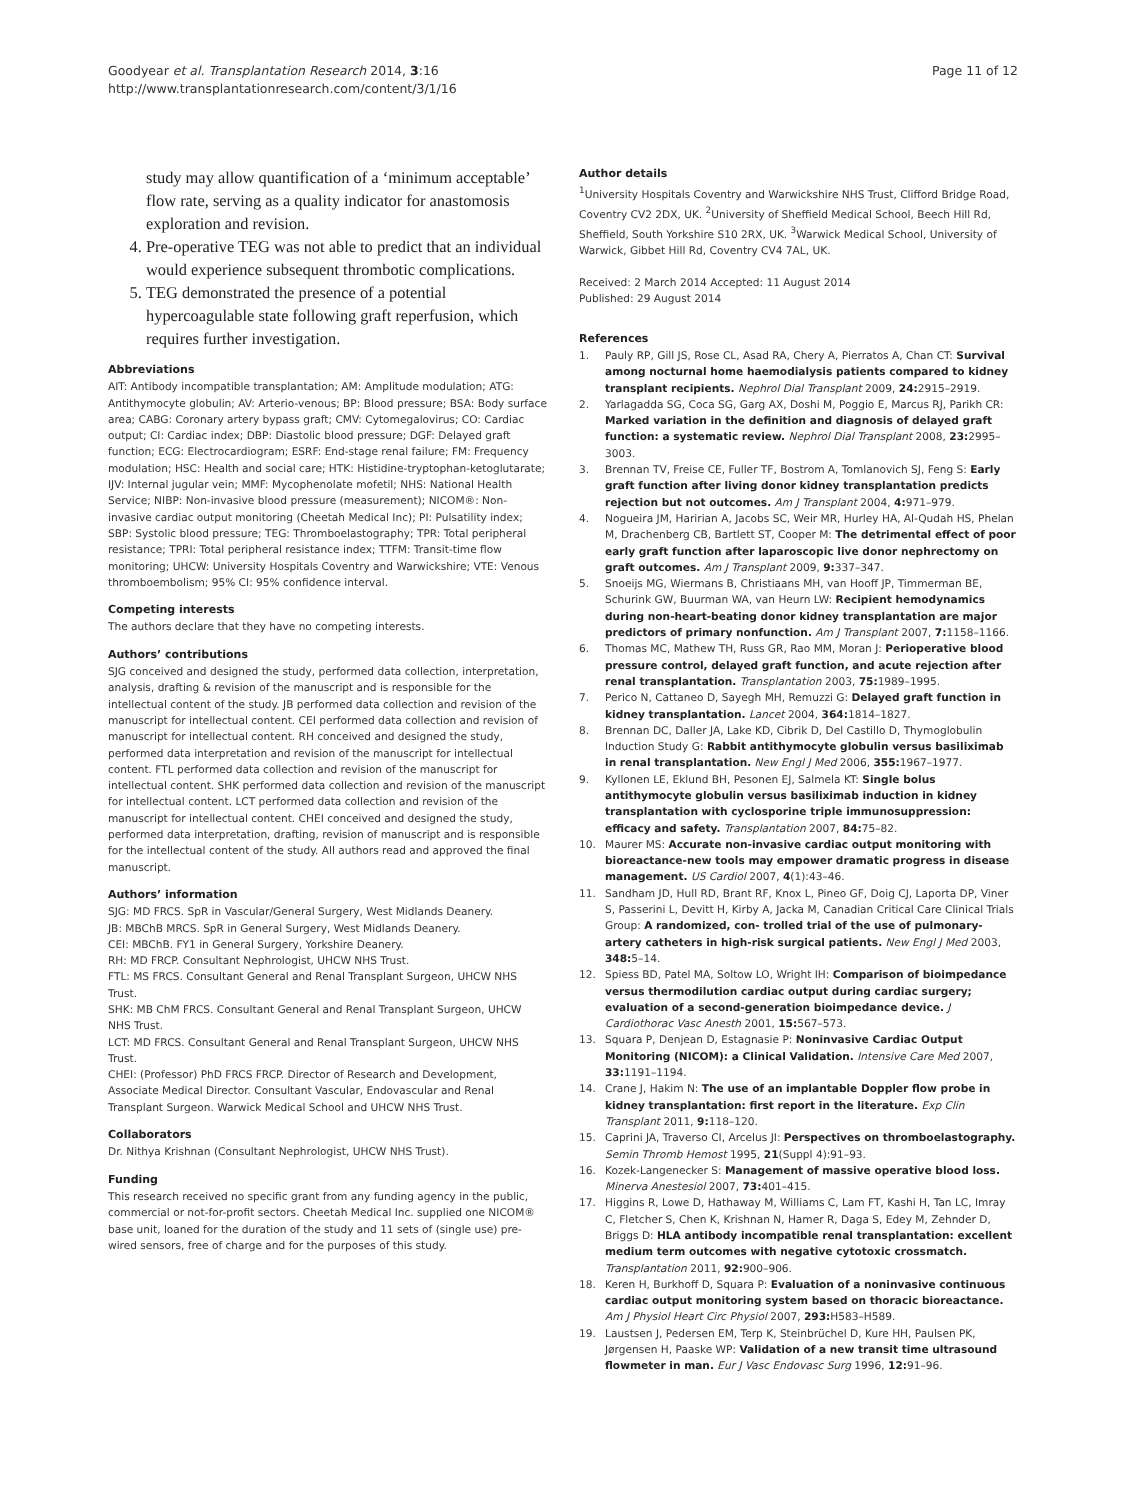Goodyear et al. Transplantation Research 2014, 3:16
http://www.transplantationresearch.com/content/3/1/16
Page 11 of 12
study may allow quantification of a ‘minimum acceptable’ flow rate, serving as a quality indicator for anastomosis exploration and revision.
4. Pre-operative TEG was not able to predict that an individual would experience subsequent thrombotic complications.
5. TEG demonstrated the presence of a potential hypercoagulable state following graft reperfusion, which requires further investigation.
Abbreviations
AIT: Antibody incompatible transplantation; AM: Amplitude modulation; ATG: Antithymocyte globulin; AV: Arterio-venous; BP: Blood pressure; BSA: Body surface area; CABG: Coronary artery bypass graft; CMV: Cytomegalovirus; CO: Cardiac output; CI: Cardiac index; DBP: Diastolic blood pressure; DGF: Delayed graft function; ECG: Electrocardiogram; ESRF: End-stage renal failure; FM: Frequency modulation; HSC: Health and social care; HTK: Histidine-tryptophan-ketoglutarate; IJV: Internal jugular vein; MMF: Mycophenolate mofetil; NHS: National Health Service; NIBP: Non-invasive blood pressure (measurement); NICOM®: Non-invasive cardiac output monitoring (Cheetah Medical Inc); PI: Pulsatility index; SBP: Systolic blood pressure; TEG: Thromboelastography; TPR: Total peripheral resistance; TPRI: Total peripheral resistance index; TTFM: Transit-time flow monitoring; UHCW: University Hospitals Coventry and Warwickshire; VTE: Venous thromboembolism; 95% CI: 95% confidence interval.
Competing interests
The authors declare that they have no competing interests.
Authors’ contributions
SJG conceived and designed the study, performed data collection, interpretation, analysis, drafting & revision of the manuscript and is responsible for the intellectual content of the study. JB performed data collection and revision of the manuscript for intellectual content. CEI performed data collection and revision of manuscript for intellectual content. RH conceived and designed the study, performed data interpretation and revision of the manuscript for intellectual content. FTL performed data collection and revision of the manuscript for intellectual content. SHK performed data collection and revision of the manuscript for intellectual content. LCT performed data collection and revision of the manuscript for intellectual content. CHEI conceived and designed the study, performed data interpretation, drafting, revision of manuscript and is responsible for the intellectual content of the study. All authors read and approved the final manuscript.
Authors’ information
SJG: MD FRCS. SpR in Vascular/General Surgery, West Midlands Deanery.
JB: MBChB MRCS. SpR in General Surgery, West Midlands Deanery.
CEI: MBChB. FY1 in General Surgery, Yorkshire Deanery.
RH: MD FRCP. Consultant Nephrologist, UHCW NHS Trust.
FTL: MS FRCS. Consultant General and Renal Transplant Surgeon, UHCW NHS Trust.
SHK: MB ChM FRCS. Consultant General and Renal Transplant Surgeon, UHCW NHS Trust.
LCT: MD FRCS. Consultant General and Renal Transplant Surgeon, UHCW NHS Trust.
CHEI: (Professor) PhD FRCS FRCP. Director of Research and Development, Associate Medical Director. Consultant Vascular, Endovascular and Renal Transplant Surgeon. Warwick Medical School and UHCW NHS Trust.
Collaborators
Dr. Nithya Krishnan (Consultant Nephrologist, UHCW NHS Trust).
Funding
This research received no specific grant from any funding agency in the public, commercial or not-for-profit sectors. Cheetah Medical Inc. supplied one NICOM® base unit, loaned for the duration of the study and 11 sets of (single use) pre-wired sensors, free of charge and for the purposes of this study.
Author details
<sup>1</sup> University Hospitals Coventry and Warwickshire NHS Trust, Clifford Bridge Road, Coventry CV2 2DX, UK. <sup>2</sup>University of Sheffield Medical School, Beech Hill Rd, Sheffield, South Yorkshire S10 2RX, UK. <sup>3</sup>Warwick Medical School, University of Warwick, Gibbet Hill Rd, Coventry CV4 7AL, UK.
Received: 2 March 2014 Accepted: 11 August 2014
Published: 29 August 2014
References
1. Pauly RP, Gill JS, Rose CL, Asad RA, Chery A, Pierratos A, Chan CT: Survival among nocturnal home haemodialysis patients compared to kidney transplant recipients. Nephrol Dial Transplant 2009, 24: 2915–2919.
2. Yarlagadda SG, Coca SG, Garg AX, Doshi M, Poggio E, Marcus RJ, Parikh CR: Marked variation in the definition and diagnosis of delayed graft function: a systematic review. Nephrol Dial Transplant 2008, 23: 2995–3003.
3. Brennan TV, Freise CE, Fuller TF, Bostrom A, Tomlanovich SJ, Feng S: Early graft function after living donor kidney transplantation predicts rejection but not outcomes. Am J Transplant 2004, 4: 971–979.
4. Nogueira JM, Haririan A, Jacobs SC, Weir MR, Hurley HA, Al-Qudah HS, Phelan M, Drachenberg CB, Bartlett ST, Cooper M: The detrimental effect of poor early graft function after laparoscopic live donor nephrectomy on graft outcomes. Am J Transplant 2009, 9: 337–347.
5. Snoeijs MG, Wiermans B, Christiaans MH, van Hooff JP, Timmerman BE, Schurink GW, Buurman WA, van Heurn LW: Recipient hemodynamics during non-heart-beating donor kidney transplantation are major predictors of primary nonfunction. Am J Transplant 2007, 7: 1158–1166.
6. Thomas MC, Mathew TH, Russ GR, Rao MM, Moran J: Perioperative blood pressure control, delayed graft function, and acute rejection after renal transplantation. Transplantation 2003, 75: 1989–1995.
7. Perico N, Cattaneo D, Sayegh MH, Remuzzi G: Delayed graft function in kidney transplantation. Lancet 2004, 364: 1814–1827.
8. Brennan DC, Daller JA, Lake KD, Cibrik D, Del Castillo D, Thymoglobulin Induction Study G: Rabbit antithymocyte globulin versus basiliximab in renal transplantation. New Engl J Med 2006, 355: 1967–1977.
9. Kyllonen LE, Eklund BH, Pesonen EJ, Salmela KT: Single bolus antithymocyte globulin versus basiliximab induction in kidney transplantation with cyclosporine triple immunosuppression: efficacy and safety. Transplantation 2007, 84: 75–82.
10. Maurer MS: Accurate non-invasive cardiac output monitoring with bioreactance-new tools may empower dramatic progress in disease management. US Cardiol 2007, 4(1):43–46.
11. Sandham JD, Hull RD, Brant RF, Knox L, Pineo GF, Doig CJ, Laporta DP, Viner S, Passerini L, Devitt H, Kirby A, Jacka M, Canadian Critical Care Clinical Trials Group: A randomized, con- trolled trial of the use of pulmonary-artery catheters in high-risk surgical patients. New Engl J Med 2003, 348: 5–14.
12. Spiess BD, Patel MA, Soltow LO, Wright IH: Comparison of bioimpedance versus thermodilution cardiac output during cardiac surgery; evaluation of a second-generation bioimpedance device. J Cardiothorac Vasc Anesth 2001, 15: 567–573.
13. Squara P, Denjean D, Estagnasie P: Noninvasive Cardiac Output Monitoring (NICOM): a Clinical Validation. Intensive Care Med 2007, 33: 1191–1194.
14. Crane J, Hakim N: The use of an implantable Doppler flow probe in kidney transplantation: first report in the literature. Exp Clin Transplant 2011, 9: 118–120.
15. Caprini JA, Traverso CI, Arcelus JI: Perspectives on thromboelastography. Semin Thromb Hemost 1995, 21(Suppl 4):91–93.
16. Kozek-Langenecker S: Management of massive operative blood loss. Minerva Anestesiol 2007, 73: 401–415.
17. Higgins R, Lowe D, Hathaway M, Williams C, Lam FT, Kashi H, Tan LC, Imray C, Fletcher S, Chen K, Krishnan N, Hamer R, Daga S, Edey M, Zehnder D, Briggs D: HLA antibody incompatible renal transplantation: excellent medium term outcomes with negative cytotoxic crossmatch. Transplantation 2011, 92: 900–906.
18. Keren H, Burkhoff D, Squara P: Evaluation of a noninvasive continuous cardiac output monitoring system based on thoracic bioreactance. Am J Physiol Heart Circ Physiol 2007, 293: H583–H589.
19. Laustsen J, Pedersen EM, Terp K, Steinbrüchel D, Kure HH, Paulsen PK, Jørgensen H, Paaske WP: Validation of a new transit time ultrasound flowmeter in man. Eur J Vasc Endovasc Surg 1996, 12: 91–96.